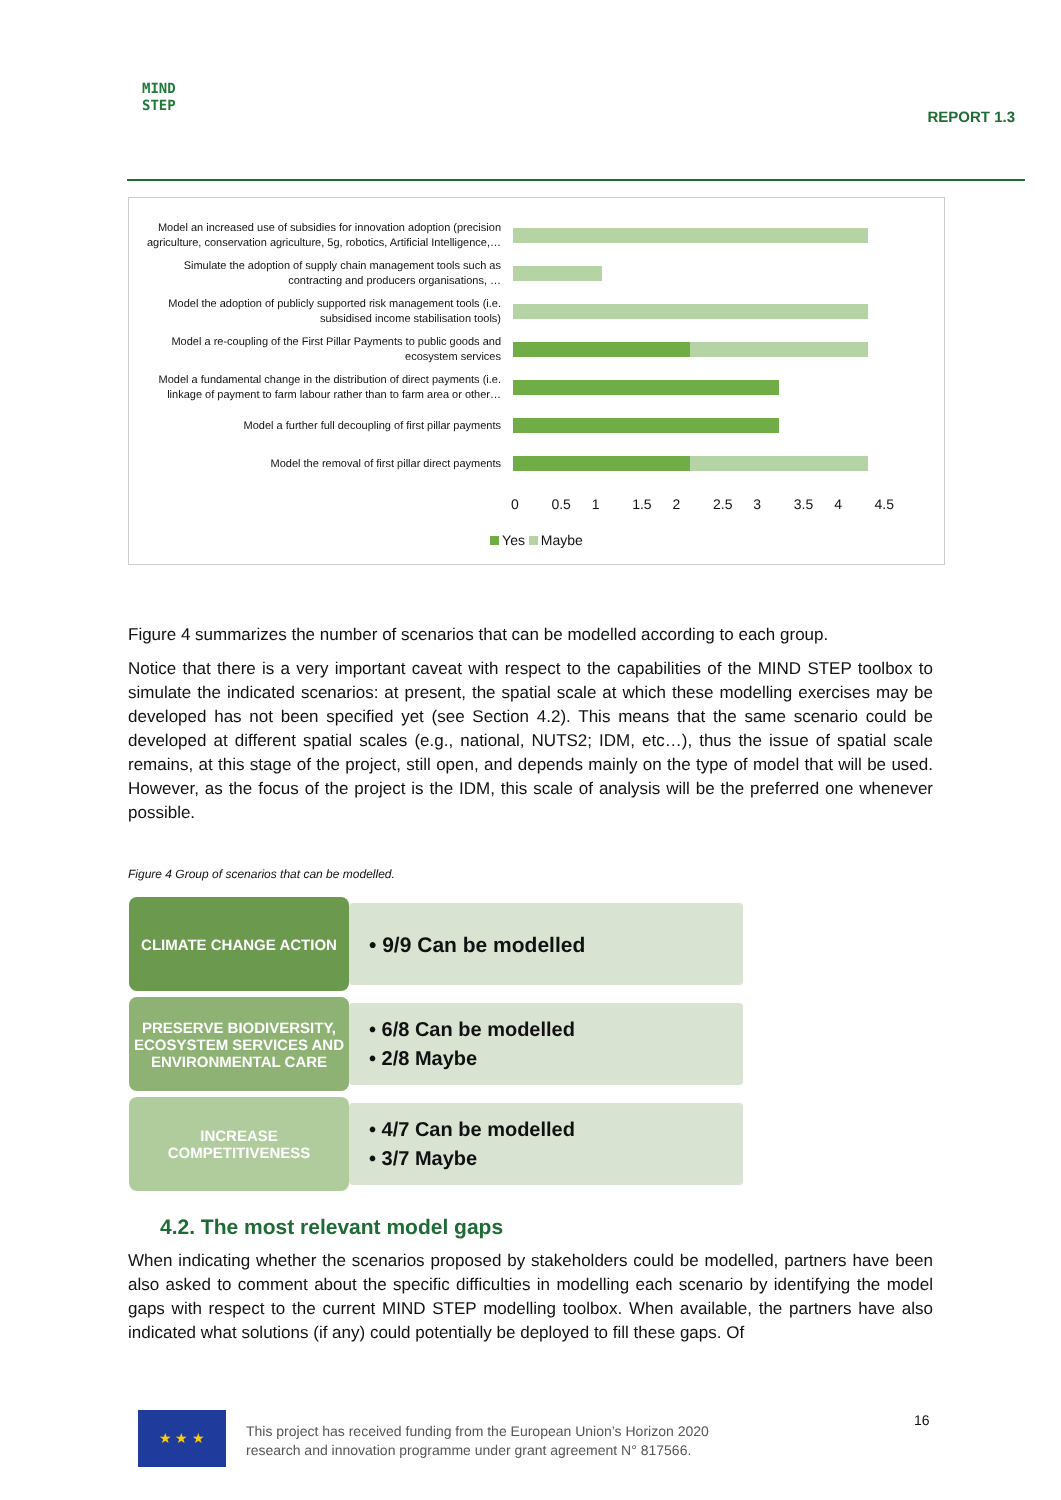MIND
STEP
REPORT 1.3
Model an increased use of subsidies for innovation adoption (precision agriculture, conservation agriculture, 5g, robotics, Artificial Intelligence,…
Simulate the adoption of supply chain management tools such as contracting and producers organisations, …
Model the adoption of publicly supported risk management tools (i.e. subsidised income stabilisation tools)
Model a re-coupling of the First Pillar Payments to public goods and ecosystem services
Model a fundamental change in the distribution of direct payments (i.e. linkage of payment to farm labour rather than to farm area or other…
Model a further full decoupling of first pillar payments
Model the removal of first pillar direct payments
0 0.5 1 1.5 2 2.5 3 3.5 4 4.5
Yes Maybe
Figure 4 summarizes the number of scenarios that can be modelled according to each group.
Notice that there is a very important caveat with respect to the capabilities of the MIND STEP toolbox to simulate the indicated scenarios: at present, the spatial scale at which these modelling exercises may be developed has not been specified yet (see Section 4.2). This means that the same scenario could be developed at different spatial scales (e.g., national, NUTS2; IDM, etc…), thus the issue of spatial scale remains, at this stage of the project, still open, and depends mainly on the type of model that will be used. However, as the focus of the project is the IDM, this scale of analysis will be the preferred one whenever possible.
Figure 4 Group of scenarios that can be modelled.
CLIMATE CHANGE ACTION
• 9/9 Can be modelled
PRESERVE BIODIVERSITY, ECOSYSTEM SERVICES AND ENVIRONMENTAL CARE
• 6/8 Can be modelled
• 2/8 Maybe
INCREASE COMPETITIVENESS
• 4/7 Can be modelled
• 3/7 Maybe
4.2. The most relevant model gaps
When indicating whether the scenarios proposed by stakeholders could be modelled, partners have been also asked to comment about the specific difficulties in modelling each scenario by identifying the model gaps with respect to the current MIND STEP modelling toolbox. When available, the partners have also indicated what solutions (if any) could potentially be deployed to fill these gaps. Of
★ ★ ★
This project has received funding from the European Union’s Horizon 2020
research and innovation programme under grant agreement N° 817566.
16